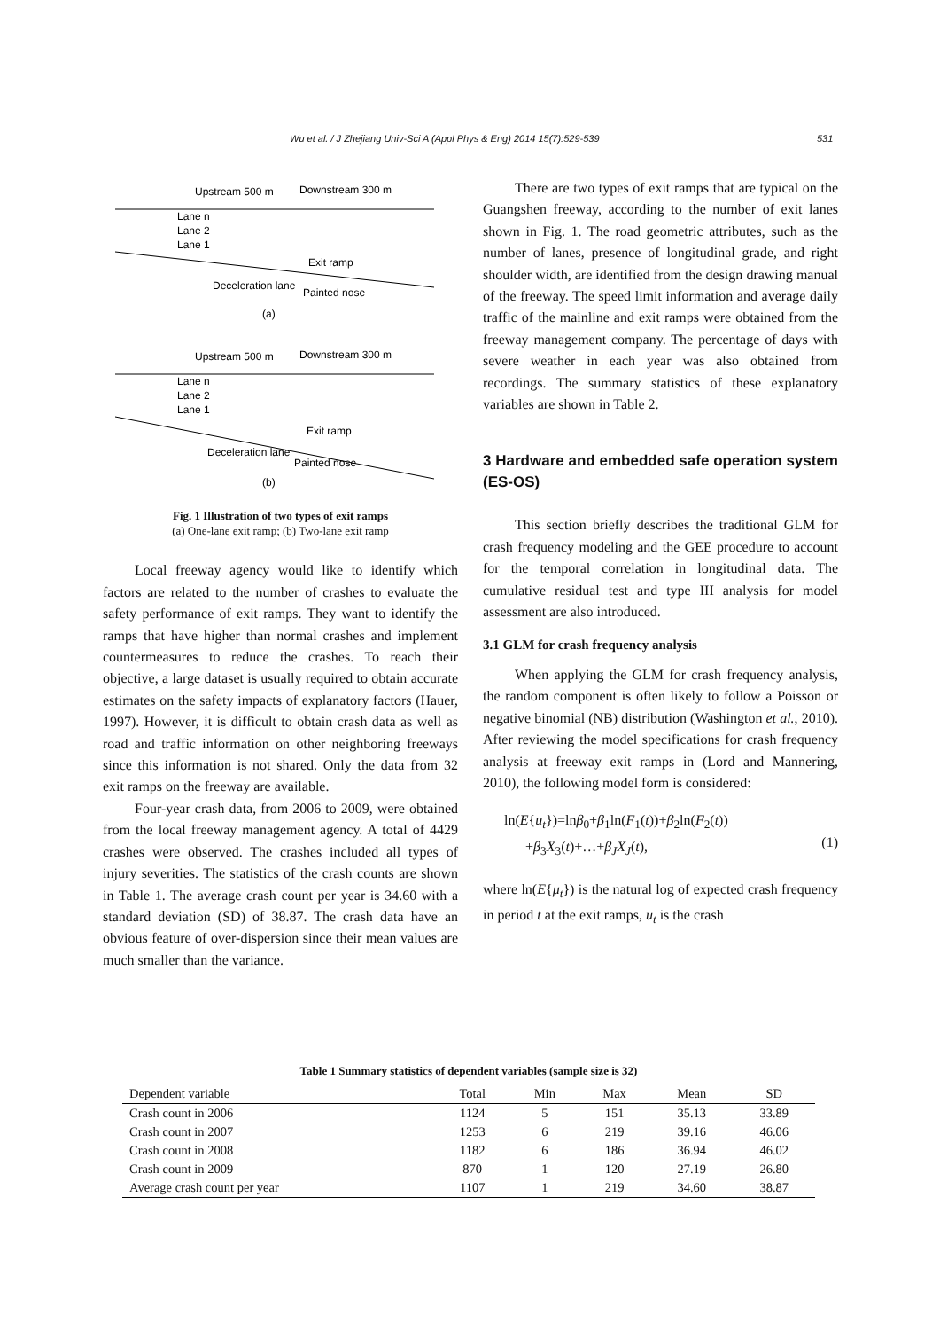Wu et al. / J Zhejiang Univ-Sci A (Appl Phys & Eng) 2014 15(7):529-539 531
Upstream 500 m
Downstream 300 m
Lane n
Lane 2
Lane 1
Exit ramp
Deceleration lane
Painted nose
(a)
Upstream 500 m
Downstream 300 m
Lane n
Lane 2
Lane 1
Exit ramp
Deceleration lane
Painted nose
(b)
Fig. 1 Illustration of two types of exit ramps
(a) One-lane exit ramp; (b) Two-lane exit ramp
Local freeway agency would like to identify which factors are related to the number of crashes to evaluate the safety performance of exit ramps. They want to identify the ramps that have higher than normal crashes and implement countermeasures to reduce the crashes. To reach their objective, a large dataset is usually required to obtain accurate estimates on the safety impacts of explanatory factors (Hauer, 1997). However, it is difficult to obtain crash data as well as road and traffic information on other neighboring freeways since this information is not shared. Only the data from 32 exit ramps on the freeway are available.
Four-year crash data, from 2006 to 2009, were obtained from the local freeway management agency. A total of 4429 crashes were observed. The crashes included all types of injury severities. The statistics of the crash counts are shown in Table 1. The average crash count per year is 34.60 with a standard deviation (SD) of 38.87. The crash data have an obvious feature of over-dispersion since their mean values are much smaller than the variance.
There are two types of exit ramps that are typical on the Guangshen freeway, according to the number of exit lanes shown in Fig. 1. The road geometric attributes, such as the number of lanes, presence of longitudinal grade, and right shoulder width, are identified from the design drawing manual of the freeway. The speed limit information and average daily traffic of the mainline and exit ramps were obtained from the freeway management company. The percentage of days with severe weather in each year was also obtained from recordings. The summary statistics of these explanatory variables are shown in Table 2.
3 Hardware and embedded safe operation system (ES-OS)
This section briefly describes the traditional GLM for crash frequency modeling and the GEE procedure to account for the temporal correlation in longitudinal data. The cumulative residual test and type III analysis for model assessment are also introduced.
3.1 GLM for crash frequency analysis
When applying the GLM for crash frequency analysis, the random component is often likely to follow a Poisson or negative binomial (NB) distribution (Washington et al., 2010). After reviewing the model specifications for crash frequency analysis at freeway exit ramps in (Lord and Mannering, 2010), the following model form is considered:
ln(E{u<sub>t</sub>})=lnβ<sub>0</sub>+β<sub>1</sub>ln(F<sub>1</sub>(t))+β<sub>2</sub>ln(F<sub>2</sub>(t))
+β<sub>3</sub>X<sub>3</sub>(t)+…+β<sub>J</sub>X<sub>J</sub>(t),
(1)
where ln(E{μ<sub>t</sub>}) is the natural log of expected crash frequency in period t at the exit ramps, u<sub>t</sub> is the crash
Table 1 Summary statistics of dependent variables (sample size is 32)
| Dependent variable | Total | Min | Max | Mean | SD |
| --- | --- | --- | --- | --- | --- |
| Crash count in 2006 | 1124 | 5 | 151 | 35.13 | 33.89 |
| Crash count in 2007 | 1253 | 6 | 219 | 39.16 | 46.06 |
| Crash count in 2008 | 1182 | 6 | 186 | 36.94 | 46.02 |
| Crash count in 2009 | 870 | 1 | 120 | 27.19 | 26.80 |
| Average crash count per year | 1107 | 1 | 219 | 34.60 | 38.87 |